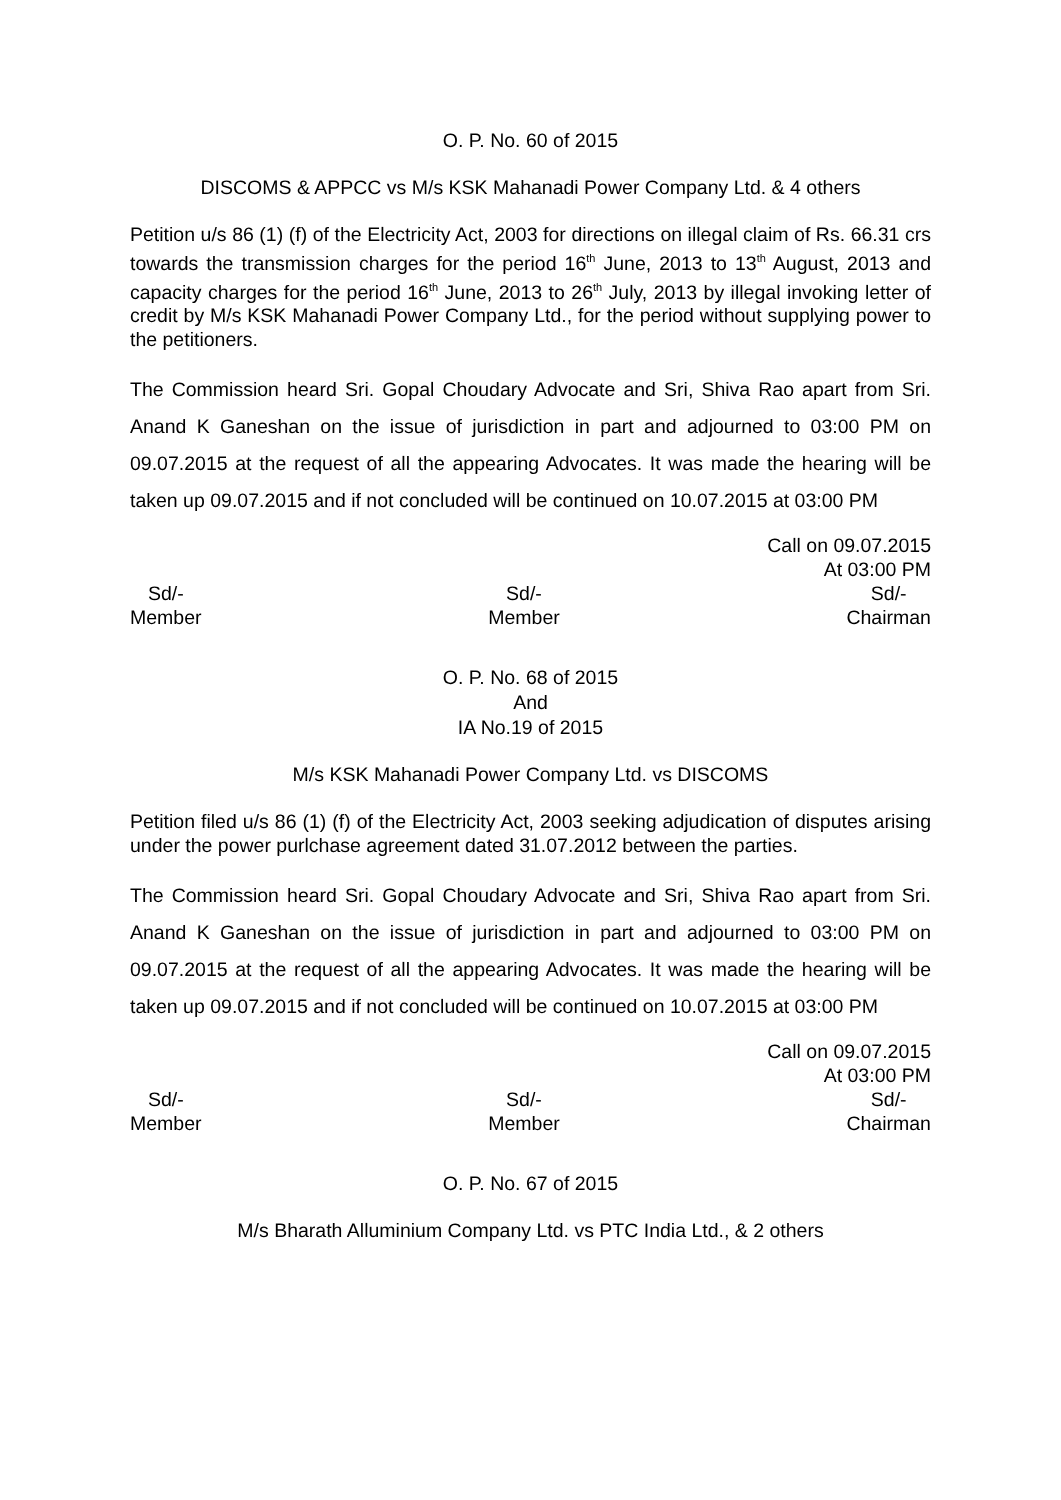O. P. No. 60 of 2015
DISCOMS & APPCC vs M/s KSK Mahanadi Power Company Ltd. & 4 others
Petition u/s 86 (1) (f) of the Electricity Act, 2003 for directions on illegal claim of Rs. 66.31 crs towards the transmission charges for the period 16<sup>th</sup> June, 2013 to 13<sup>th</sup> August, 2013 and capacity charges for the period 16<sup>th</sup> June, 2013 to 26<sup>th</sup> July, 2013 by illegal invoking letter of credit by M/s KSK Mahanadi Power Company Ltd., for the period without supplying power to the petitioners.
The Commission heard Sri. Gopal Choudary Advocate and Sri, Shiva Rao apart from Sri. Anand K Ganeshan on the issue of jurisdiction in part and adjourned to 03:00 PM on 09.07.2015 at the request of all the appearing Advocates. It was made the hearing will be taken up 09.07.2015 and if not concluded will be continued on 10.07.2015 at 03:00 PM
Call on 09.07.2015
At 03:00 PM
Sd/-
Member
Sd/-
Member
Sd/-
Chairman
O. P. No. 68 of 2015
And
IA No.19 of 2015
M/s KSK Mahanadi Power Company Ltd. vs DISCOMS
Petition filed u/s 86 (1) (f) of the Electricity Act, 2003 seeking adjudication of disputes arising under the power purlchase agreement dated 31.07.2012 between the parties.
The Commission heard Sri. Gopal Choudary Advocate and Sri, Shiva Rao apart from Sri. Anand K Ganeshan on the issue of jurisdiction in part and adjourned to 03:00 PM on 09.07.2015 at the request of all the appearing Advocates. It was made the hearing will be taken up 09.07.2015 and if not concluded will be continued on 10.07.2015 at 03:00 PM
Call on 09.07.2015
At 03:00 PM
Sd/-
Member
Sd/-
Member
Sd/-
Chairman
O. P. No. 67 of 2015
M/s Bharath Alluminium Company Ltd. vs PTC India Ltd., & 2 others